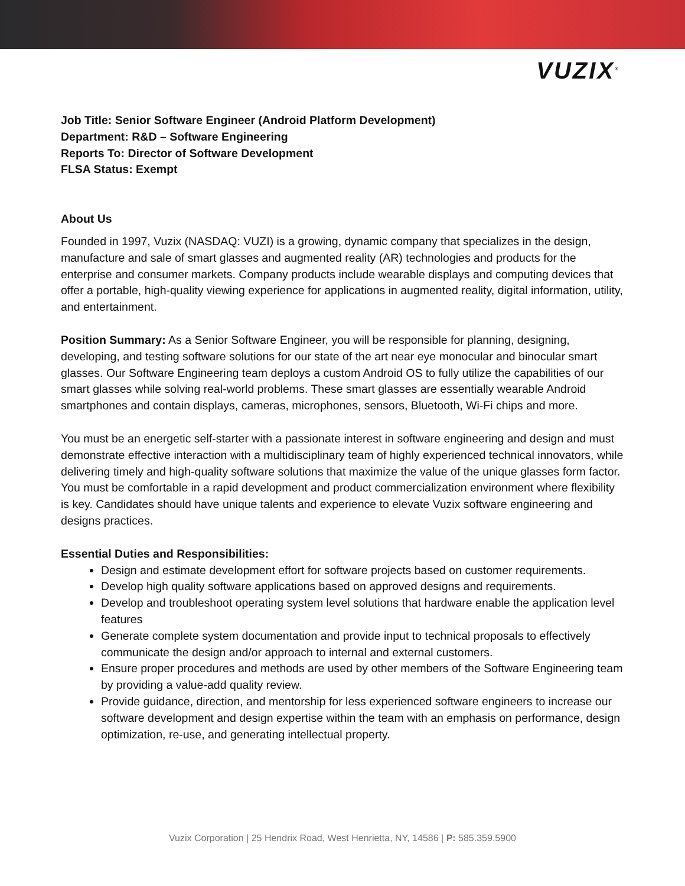VUZIX<sup>®</sup>
Job Title: Senior Software Engineer (Android Platform Development)
Department: R&D – Software Engineering
Reports To: Director of Software Development
FLSA Status: Exempt
About Us
Founded in 1997, Vuzix (NASDAQ: VUZI) is a growing, dynamic company that specializes in the design, manufacture and sale of smart glasses and augmented reality (AR) technologies and products for the enterprise and consumer markets. Company products include wearable displays and computing devices that offer a portable, high-quality viewing experience for applications in augmented reality, digital information, utility, and entertainment.
Position Summary: As a Senior Software Engineer, you will be responsible for planning, designing, developing, and testing software solutions for our state of the art near eye monocular and binocular smart glasses. Our Software Engineering team deploys a custom Android OS to fully utilize the capabilities of our smart glasses while solving real-world problems. These smart glasses are essentially wearable Android smartphones and contain displays, cameras, microphones, sensors, Bluetooth, Wi-Fi chips and more.
You must be an energetic self-starter with a passionate interest in software engineering and design and must demonstrate effective interaction with a multidisciplinary team of highly experienced technical innovators, while delivering timely and high-quality software solutions that maximize the value of the unique glasses form factor. You must be comfortable in a rapid development and product commercialization environment where flexibility is key. Candidates should have unique talents and experience to elevate Vuzix software engineering and designs practices.
Essential Duties and Responsibilities:
Design and estimate development effort for software projects based on customer requirements.
Develop high quality software applications based on approved designs and requirements.
Develop and troubleshoot operating system level solutions that hardware enable the application level features
Generate complete system documentation and provide input to technical proposals to effectively communicate the design and/or approach to internal and external customers.
Ensure proper procedures and methods are used by other members of the Software Engineering team by providing a value-add quality review.
Provide guidance, direction, and mentorship for less experienced software engineers to increase our software development and design expertise within the team with an emphasis on performance, design optimization, re-use, and generating intellectual property.
Vuzix Corporation | 25 Hendrix Road, West Henrietta, NY, 14586 | P: 585.359.5900